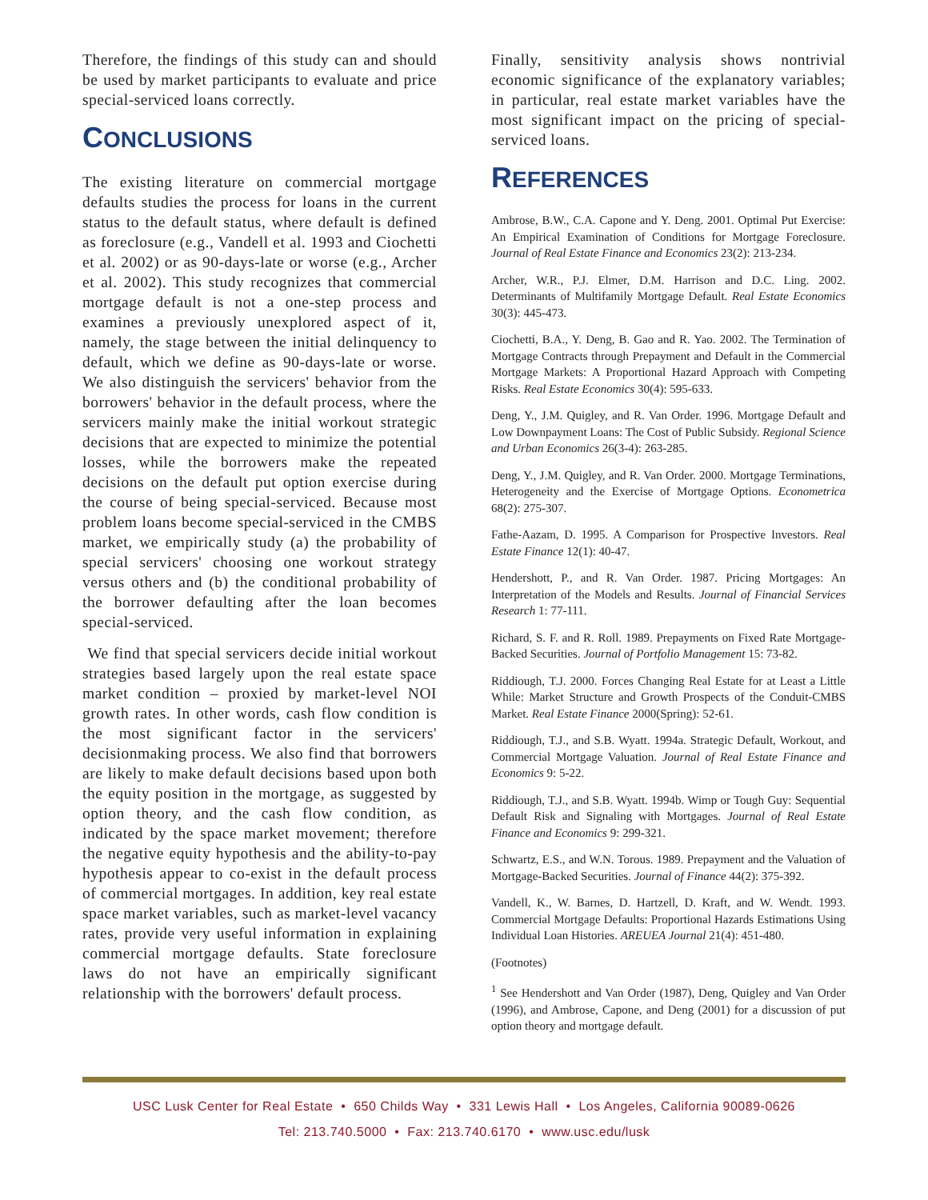Therefore, the findings of this study can and should be used by market participants to evaluate and price special-serviced loans correctly.
CONCLUSIONS
The existing literature on commercial mortgage defaults studies the process for loans in the current status to the default status, where default is defined as foreclosure (e.g., Vandell et al. 1993 and Ciochetti et al. 2002) or as 90-days-late or worse (e.g., Archer et al. 2002). This study recognizes that commercial mortgage default is not a one-step process and examines a previously unexplored aspect of it, namely, the stage between the initial delinquency to default, which we define as 90-days-late or worse. We also distinguish the servicers' behavior from the borrowers' behavior in the default process, where the servicers mainly make the initial workout strategic decisions that are expected to minimize the potential losses, while the borrowers make the repeated decisions on the default put option exercise during the course of being special-serviced. Because most problem loans become special-serviced in the CMBS market, we empirically study (a) the probability of special servicers' choosing one workout strategy versus others and (b) the conditional probability of the borrower defaulting after the loan becomes special-serviced.
We find that special servicers decide initial workout strategies based largely upon the real estate space market condition – proxied by market-level NOI growth rates. In other words, cash flow condition is the most significant factor in the servicers' decisionmaking process. We also find that borrowers are likely to make default decisions based upon both the equity position in the mortgage, as suggested by option theory, and the cash flow condition, as indicated by the space market movement; therefore the negative equity hypothesis and the ability-to-pay hypothesis appear to co-exist in the default process of commercial mortgages. In addition, key real estate space market variables, such as market-level vacancy rates, provide very useful information in explaining commercial mortgage defaults. State foreclosure laws do not have an empirically significant relationship with the borrowers' default process.
Finally, sensitivity analysis shows nontrivial economic significance of the explanatory variables; in particular, real estate market variables have the most significant impact on the pricing of special-serviced loans.
REFERENCES
Ambrose, B.W., C.A. Capone and Y. Deng. 2001. Optimal Put Exercise: An Empirical Examination of Conditions for Mortgage Foreclosure. Journal of Real Estate Finance and Economics 23(2): 213-234.
Archer, W.R., P.J. Elmer, D.M. Harrison and D.C. Ling. 2002. Determinants of Multifamily Mortgage Default. Real Estate Economics 30(3): 445-473.
Ciochetti, B.A., Y. Deng, B. Gao and R. Yao. 2002. The Termination of Mortgage Contracts through Prepayment and Default in the Commercial Mortgage Markets: A Proportional Hazard Approach with Competing Risks. Real Estate Economics 30(4): 595-633.
Deng, Y., J.M. Quigley, and R. Van Order. 1996. Mortgage Default and Low Downpayment Loans: The Cost of Public Subsidy. Regional Science and Urban Economics 26(3-4): 263-285.
Deng, Y., J.M. Quigley, and R. Van Order. 2000. Mortgage Terminations, Heterogeneity and the Exercise of Mortgage Options. Econometrica 68(2): 275-307.
Fathe-Aazam, D. 1995. A Comparison for Prospective Investors. Real Estate Finance 12(1): 40-47.
Hendershott, P., and R. Van Order. 1987. Pricing Mortgages: An Interpretation of the Models and Results. Journal of Financial Services Research 1: 77-111.
Richard, S. F. and R. Roll. 1989. Prepayments on Fixed Rate Mortgage-Backed Securities. Journal of Portfolio Management 15: 73-82.
Riddiough, T.J. 2000. Forces Changing Real Estate for at Least a Little While: Market Structure and Growth Prospects of the Conduit-CMBS Market. Real Estate Finance 2000(Spring): 52-61.
Riddiough, T.J., and S.B. Wyatt. 1994a. Strategic Default, Workout, and Commercial Mortgage Valuation. Journal of Real Estate Finance and Economics 9: 5-22.
Riddiough, T.J., and S.B. Wyatt. 1994b. Wimp or Tough Guy: Sequential Default Risk and Signaling with Mortgages. Journal of Real Estate Finance and Economics 9: 299-321.
Schwartz, E.S., and W.N. Torous. 1989. Prepayment and the Valuation of Mortgage-Backed Securities. Journal of Finance 44(2): 375-392.
Vandell, K., W. Barnes, D. Hartzell, D. Kraft, and W. Wendt. 1993. Commercial Mortgage Defaults: Proportional Hazards Estimations Using Individual Loan Histories. AREUEA Journal 21(4): 451-480.
(Footnotes)
<sup>1</sup> See Hendershott and Van Order (1987), Deng, Quigley and Van Order (1996), and Ambrose, Capone, and Deng (2001) for a discussion of put option theory and mortgage default.
USC Lusk Center for Real Estate • 650 Childs Way • 331 Lewis Hall • Los Angeles, California 90089-0626
Tel: 213.740.5000 • Fax: 213.740.6170 • www.usc.edu/lusk